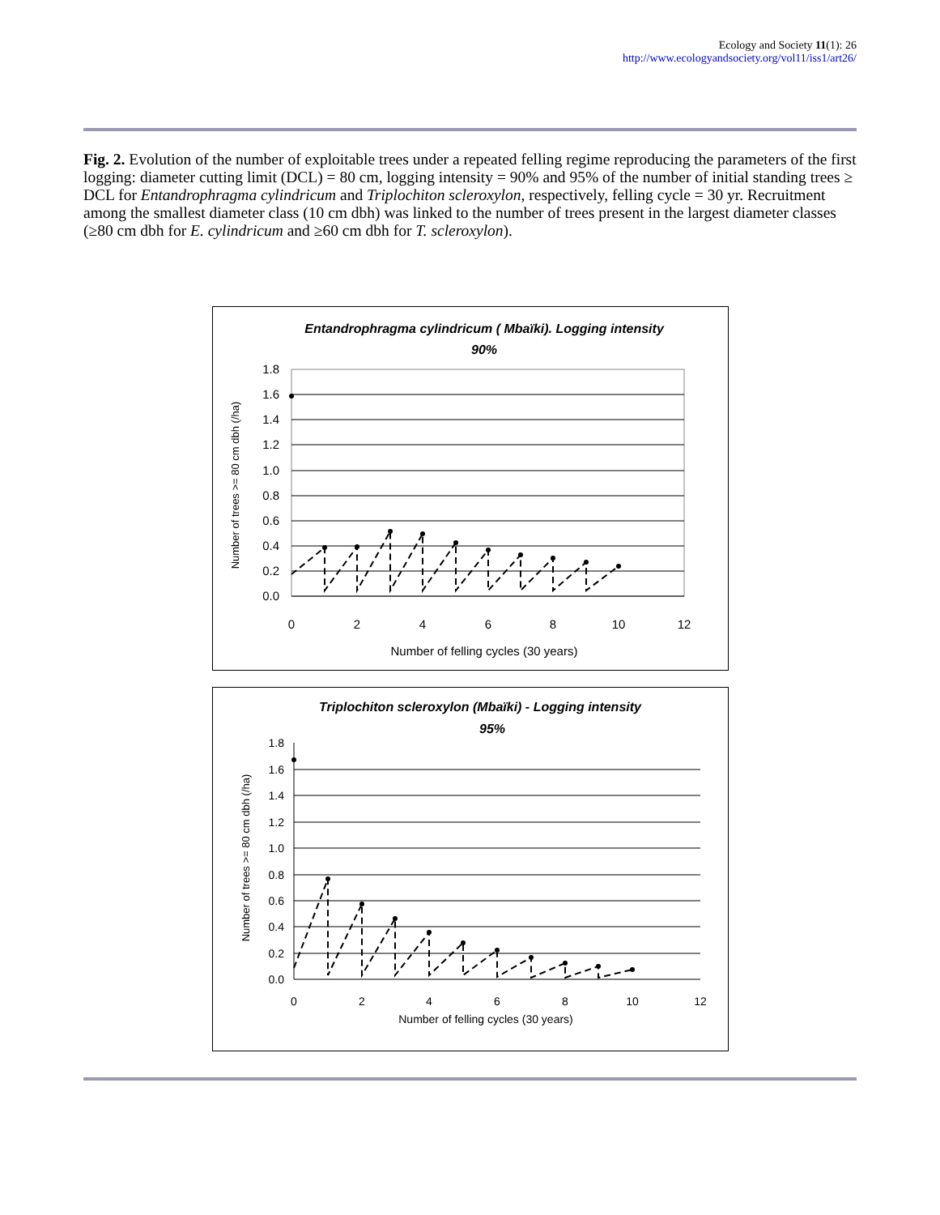Ecology and Society 11(1): 26
http://www.ecologyandsociety.org/vol11/iss1/art26/
Fig. 2. Evolution of the number of exploitable trees under a repeated felling regime reproducing the parameters of the first logging: diameter cutting limit (DCL) = 80 cm, logging intensity = 90% and 95% of the number of initial standing trees ≥ DCL for Entandrophragma cylindricum and Triplochiton scleroxylon, respectively, felling cycle = 30 yr. Recruitment among the smallest diameter class (10 cm dbh) was linked to the number of trees present in the largest diameter classes (≥80 cm dbh for E. cylindricum and ≥60 cm dbh for T. scleroxylon).
Entandrophragma cylindricum ( Mbaïki). Logging intensity
90%
1.8
1.6
1.4
1.2
1.0
0.8
0.6
0.4
0.2
0.0
0
2
4
6
8
10
12
Number of felling cycles (30 years)
Number of trees >= 80 cm dbh (/ha)
Triplochiton scleroxylon (Mbaïki) - Logging intensity
95%
1.8
1.6
1.4
1.2
1.0
0.8
0.6
0.4
0.2
0.0
0
2
4
6
8
10
12
Number of felling cycles (30 years)
Number of trees >= 80 cm dbh (/ha)